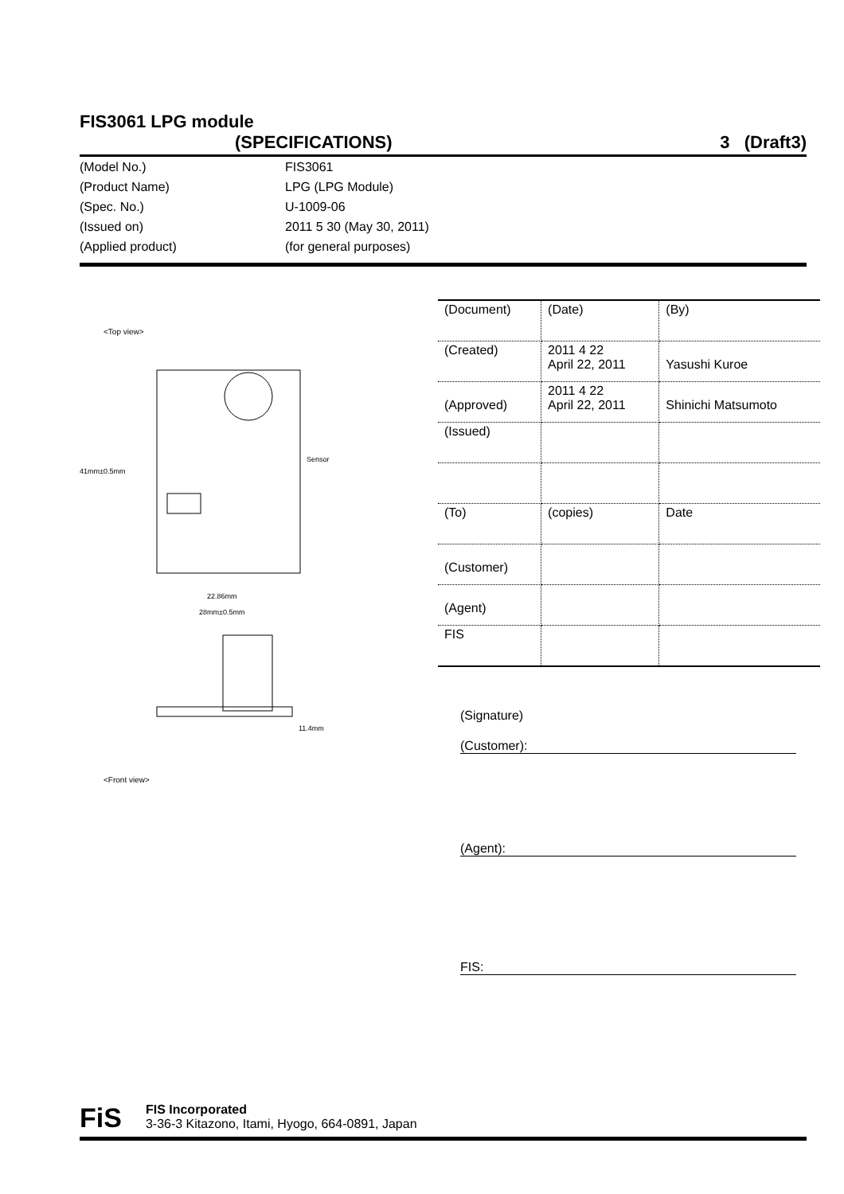FIS3061 LPG module
(SPECIFICATIONS) 3 (Draft3)
(Model No.) FIS3061
(Product Name) LPG (LPG Module)
(Spec. No.) U-1009-06
(Issued on) 2011 5 30 (May 30, 2011)
(Applied product) (for general purposes)
<Top view>
Sensor
41mm±0.5mm
22.86mm
28mm±0.5mm
<Front view>
11.4mm
| (Document) | (Date) | (By) |
| (Created) | 2011 4 22 April 22, 2011 | Yasushi Kuroe |
| (Approved) | 2011 4 22 April 22, 2011 | Shinichi Matsumoto |
| (Issued) | | |
| (To) | (copies) | Date |
| (Customer) | | |
| (Agent) | | |
| FIS | | |
(Signature)
(Customer):
(Agent):
FIS:
FiS
FIS Incorporated
3-36-3 Kitazono, Itami, Hyogo, 664-0891, Japan